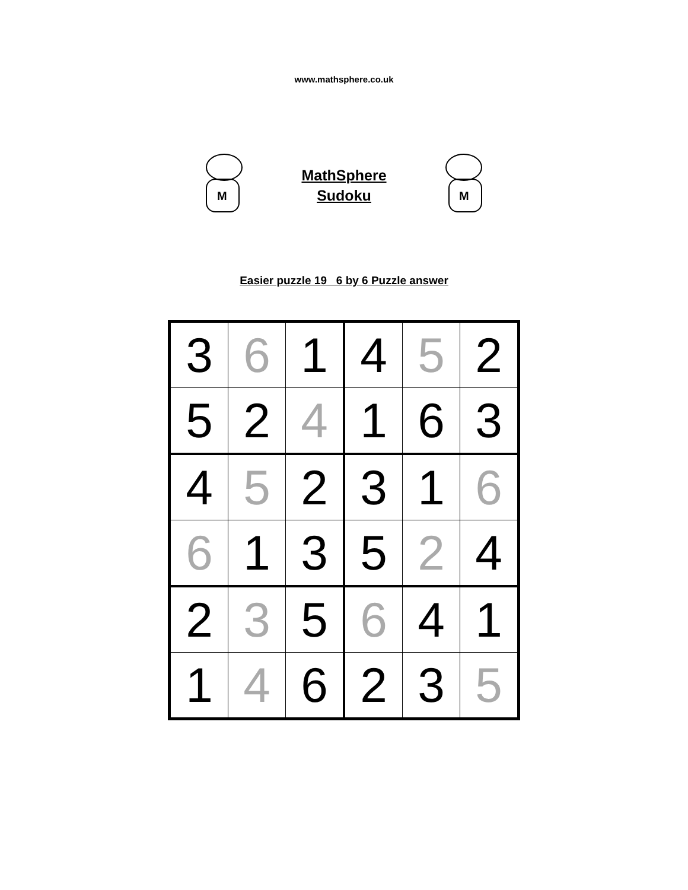www.mathsphere.co.uk
M
MathSphere
Sudoku
M
Easier puzzle 19 6 by 6 Puzzle answer
| 3 | 6 | 1 | 4 | 5 | 2 |
| 5 | 2 | 4 | 1 | 6 | 3 |
| 4 | 5 | 2 | 3 | 1 | 6 |
| 6 | 1 | 3 | 5 | 2 | 4 |
| 2 | 3 | 5 | 6 | 4 | 1 |
| 1 | 4 | 6 | 2 | 3 | 5 |